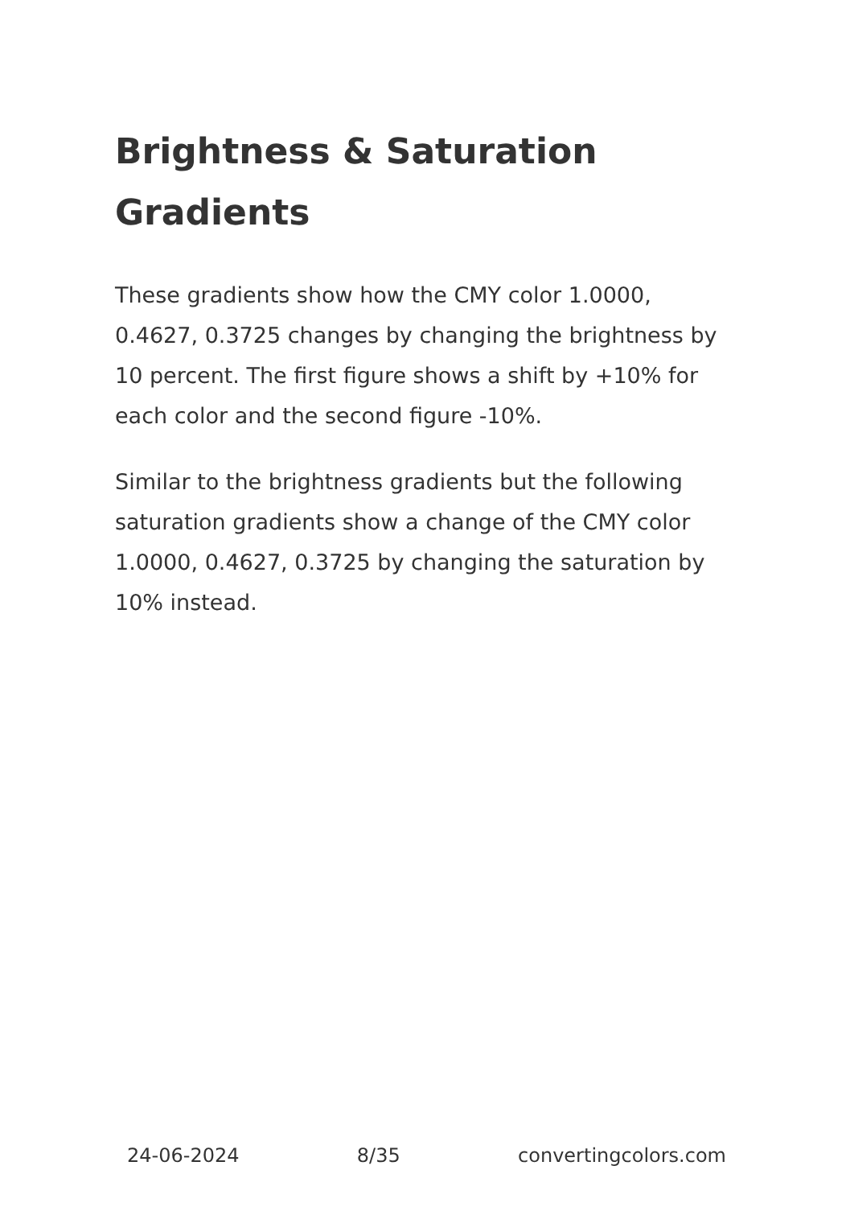Brightness & Saturation Gradients
These gradients show how the CMY color 1.0000, 0.4627, 0.3725 changes by changing the brightness by 10 percent. The first figure shows a shift by +10% for each color and the second figure -10%.
Similar to the brightness gradients but the following saturation gradients show a change of the CMY color 1.0000, 0.4627, 0.3725 by changing the saturation by 10% instead.
24-06-2024 8/35 convertingcolors.com